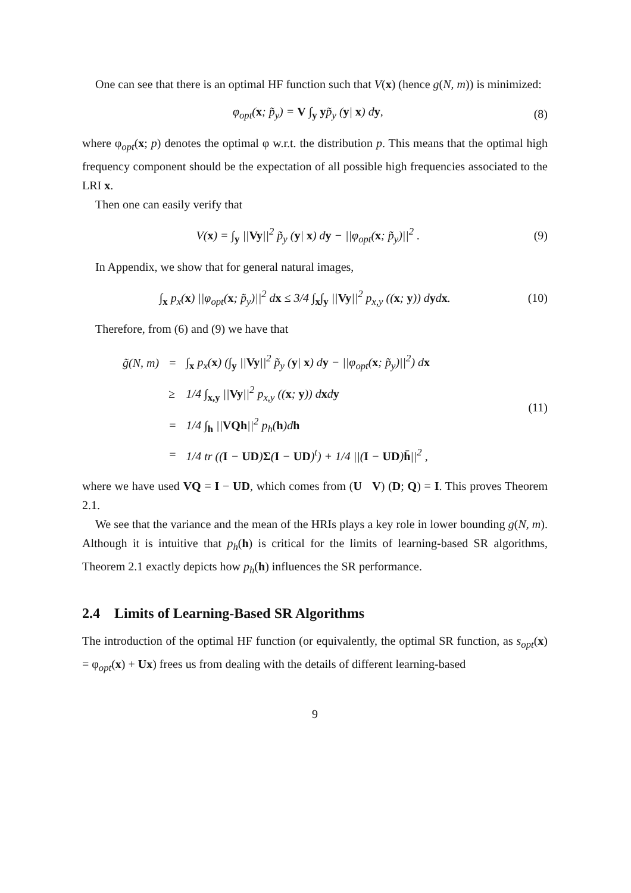One can see that there is an optimal HF function such that V(x) (hence g(N, m)) is minimized:
φ<sub>opt</sub>(x; p̃<sub>y</sub>) = V ∫<sub>y</sub> yp̃<sub>y</sub> (y| x) dy, (8)
where φ<sub>opt</sub>(x; p) denotes the optimal φ w.r.t. the distribution p. This means that the optimal high frequency component should be the expectation of all possible high frequencies associated to the LRI x.
Then one can easily verify that
V(x) = ∫<sub>y</sub> ||Vy||<sup>2</sup> p̃<sub>y</sub> (y| x) dy − ||φ<sub>opt</sub>(x; p̃<sub>y</sub>)||<sup>2</sup> . (9)
In Appendix, we show that for general natural images,
∫<sub>x</sub> p<sub>x</sub>(x) ||φ<sub>opt</sub>(x; p̃<sub>y</sub>)||<sup>2</sup> dx ≤ 3/4 ∫<sub>x</sub>∫<sub>y</sub> ||Vy||<sup>2</sup> p<sub>x,y</sub> ((x; y)) dydx. (10)
Therefore, from (6) and (9) we have that
| g̃(N, m) | = | ∫<sub>x</sub> p<sub>x</sub>( x ) (∫<sub>y</sub> // Vy //<sup>2</sup> p̃<sub>y</sub> ( y / x ) d y − //φ<sub>opt</sub>( x ; p̃<sub>y</sub>)//<sup>2</sup>) d x |
| | ≥ | 1/4 ∫<sub>x,y</sub> // Vy //<sup>2</sup> p<sub>x,y</sub> (( x ; y )) d x d y |
| | = | 1/4 ∫<sub>h</sub> // VQh //<sup>2</sup> p<sub>h</sub>( h )d h |
| | = | 1/4 tr (( I − UD ) Σ ( I − UD )<sup>t</sup>) + 1/4 //( I − UD ) h̄ //<sup>2</sup> , |
(11)
where we have used VQ = I − UD, which comes from (U V) (D; Q) = I. This proves Theorem 2.1.
We see that the variance and the mean of the HRIs plays a key role in lower bounding g(N, m). Although it is intuitive that p<sub>h</sub>(h) is critical for the limits of learning-based SR algorithms, Theorem 2.1 exactly depicts how p<sub>h</sub>(h) influences the SR performance.
2.4 Limits of Learning-Based SR Algorithms
The introduction of the optimal HF function (or equivalently, the optimal SR function, as s<sub>opt</sub>(x) = φ<sub>opt</sub>(x) + Ux) frees us from dealing with the details of different learning-based
9